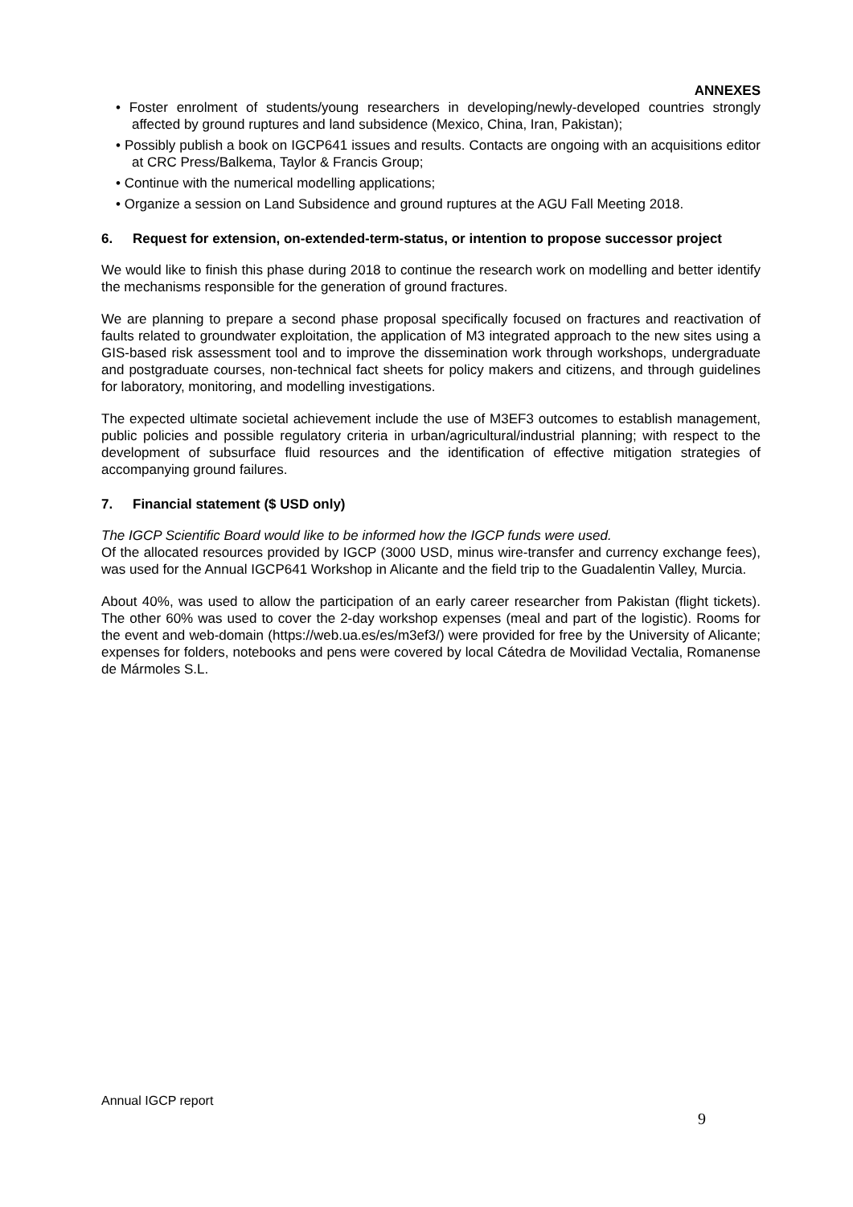ANNEXES
• Foster enrolment of students/young researchers in developing/newly-developed countries strongly affected by ground ruptures and land subsidence (Mexico, China, Iran, Pakistan);
• Possibly publish a book on IGCP641 issues and results. Contacts are ongoing with an acquisitions editor at CRC Press/Balkema, Taylor & Francis Group;
• Continue with the numerical modelling applications;
• Organize a session on Land Subsidence and ground ruptures at the AGU Fall Meeting 2018.
6. Request for extension, on-extended-term-status, or intention to propose successor project
We would like to finish this phase during 2018 to continue the research work on modelling and better identify the mechanisms responsible for the generation of ground fractures.
We are planning to prepare a second phase proposal specifically focused on fractures and reactivation of faults related to groundwater exploitation, the application of M3 integrated approach to the new sites using a GIS-based risk assessment tool and to improve the dissemination work through workshops, undergraduate and postgraduate courses, non-technical fact sheets for policy makers and citizens, and through guidelines for laboratory, monitoring, and modelling investigations.
The expected ultimate societal achievement include the use of M3EF3 outcomes to establish management, public policies and possible regulatory criteria in urban/agricultural/industrial planning; with respect to the development of subsurface fluid resources and the identification of effective mitigation strategies of accompanying ground failures.
7. Financial statement ($ USD only)
The IGCP Scientific Board would like to be informed how the IGCP funds were used.
Of the allocated resources provided by IGCP (3000 USD, minus wire-transfer and currency exchange fees), was used for the Annual IGCP641 Workshop in Alicante and the field trip to the Guadalentin Valley, Murcia.
About 40%, was used to allow the participation of an early career researcher from Pakistan (flight tickets). The other 60% was used to cover the 2-day workshop expenses (meal and part of the logistic). Rooms for the event and web-domain (https://web.ua.es/es/m3ef3/) were provided for free by the University of Alicante; expenses for folders, notebooks and pens were covered by local Cátedra de Movilidad Vectalia, Romanense de Mármoles S.L.
Annual IGCP report
9